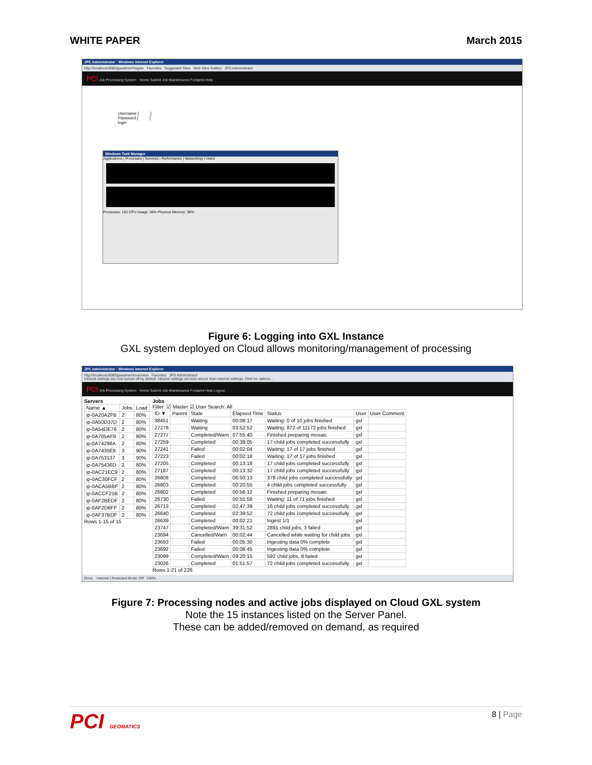WHITE PAPER March 2015
JPS Administrator - Windows Internet Explorer
http://localhost:8080/jpsadmin/#signin Favorites Suggested Sites Web Slice Gallery JPS Administrator
PCI Job Processing System Home Submit Job Maintenance Footprint Help
Username [ ]
Password [ ]
login
Windows Task Manager
Applications | Processes | Services | Performance | Networking | Users
Processes: 103 CPU Usage: 36% Physical Memory: 38%
Figure 6: Logging into GXL Instance
GXL system deployed on Cloud allows monitoring/management of processing
JPS Administrator - Windows Internet Explorer
http://localhost:8080/jpsadmin/#overview Favorites JPS Administrator
Intranet settings are now turned off by default. Intranet settings are less secure than Internet settings. Click for options...
PCI Job Processing System Home Submit Job Maintenance Footprint Help Logout
Servers
| Name ▲ | Jobs | Load |
| --- | --- | --- |
| ip-0A20A2FB | 2 | 80% |
| ip-0A50D37D | 2 | 80% |
| ip-0A54DE76 | 2 | 80% |
| ip-0A705AF8 | 2 | 80% |
| ip-0A74298A | 2 | 80% |
| ip-0A7435E8 | 3 | 90% |
| ip-0A753137 | 3 | 90% |
| ip-0A75436D | 2 | 80% |
| ip-0AC21EC9 | 2 | 80% |
| ip-0AC30FCF | 2 | 80% |
| ip-0ACA5BBF | 2 | 80% |
| ip-0ACCF21B | 2 | 80% |
| ip-0AF2BEDF | 2 | 80% |
| ip-0AF2D6FF | 2 | 80% |
| ip-0AF37BDF | 2 | 80% |
Rows 1-15 of 15
Jobs
Filter: ☑ Master ☑ User Search: All
| ID ▼ | Parent | State | Elapsed Time | Status | User | User Comment |
| --- | --- | --- | --- | --- | --- | --- |
| 38451 | | Waiting | 00:08:17 | Waiting: 0 of 10 jobs finished | gxl | |
| 27278 | | Waiting | 03:52:52 | Waiting: 872 of 11172 jobs finished | gxl | |
| 27277 | | Completed/Warn | 07:55:40 | Finished preparing mosaic | gxl | |
| 27259 | | Completed | 00:38:05 | 17 child jobs completed successfully | gxl | |
| 27241 | | Failed | 00:02:04 | Waiting: 17 of 17 jobs finished | gxl | |
| 27223 | | Failed | 00:02:18 | Waiting: 17 of 17 jobs finished | gxl | |
| 27205 | | Completed | 00:13:18 | 17 child jobs completed successfully | gxl | |
| 27187 | | Completed | 00:13:32 | 17 child jobs completed successfully | gxl | |
| 26808 | | Completed | 06:50:13 | 378 child jobs completed successfully | gxl | |
| 26803 | | Completed | 00:20:55 | 4 child jobs completed successfully | gxl | |
| 26802 | | Completed | 00:56:12 | Finished preparing mosaic | gxl | |
| 26730 | | Failed | 00:55:58 | Waiting: 11 of 71 jobs finished | gxl | |
| 26713 | | Completed | 02:47:39 | 16 child jobs completed successfully | gxl | |
| 26640 | | Completed | 02:39:52 | 72 child jobs completed successfully | gxl | |
| 26639 | | Completed | 00:02:21 | Ingest 1/1 | gxl | |
| 23747 | | Completed/Warn | 39:31:52 | 2891 child jobs, 3 failed | gxl | |
| 23694 | | Cancelled/Warn | 00:02:44 | Cancelled while waiting for child jobs | gxl | |
| 23693 | | Failed | 00:05:30 | Ingesting data 0% complete | gxl | |
| 23692 | | Failed | 00:08:45 | Ingesting data 0% complete | gxl | |
| 23099 | | Completed/Warn | 09:20:15 | 592 child jobs, 8 failed | gxl | |
| 23026 | | Completed | 01:51:57 | 72 child jobs completed successfully | gxl | |
Rows 1-21 of 226
Done Internet | Protected Mode: Off 100%
Figure 7: Processing nodes and active jobs displayed on Cloud GXL system
Note the 15 instances listed on the Server Panel.
These can be added/removed on demand, as required
PCI GEOMATICS 8 | Page